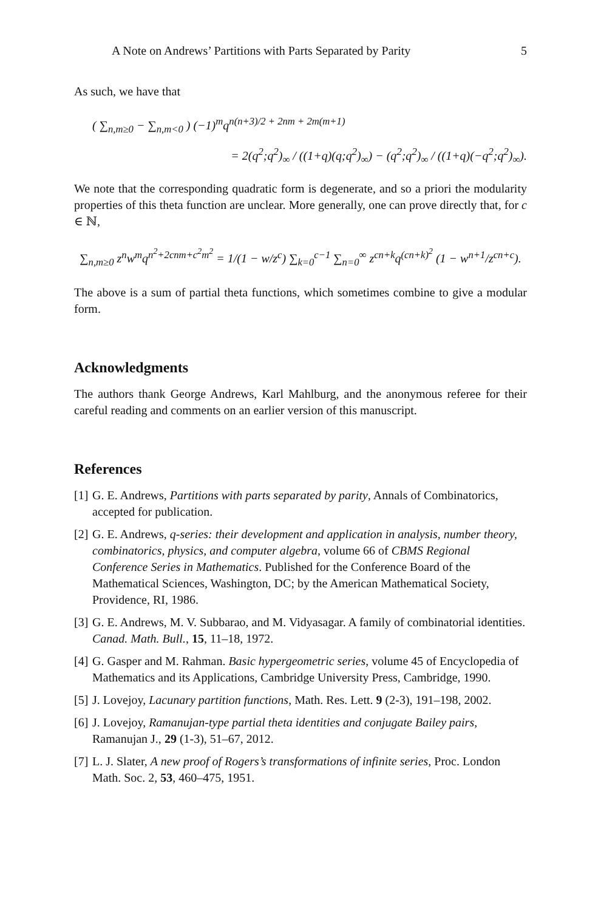A Note on Andrews’ Partitions with Parts Separated by Parity 5
As such, we have that
( ∑<sub>n,m≥0</sub> − ∑<sub>n,m<0</sub> ) (−1)<sup>m</sup>q<sup>n(n+3)/2 + 2nm + 2m(m+1)</sup>
= 2(q<sup>2</sup>;q<sup>2</sup>)<sub>∞</sub> / ((1+q)(q;q<sup>2</sup>)<sub>∞</sub>) − (q<sup>2</sup>;q<sup>2</sup>)<sub>∞</sub> / ((1+q)(−q<sup>2</sup>;q<sup>2</sup>)<sub>∞</sub>).
We note that the corresponding quadratic form is degenerate, and so a priori the modularity properties of this theta function are unclear. More generally, one can prove directly that, for c ∈ ℕ,
∑<sub>n,m≥0</sub> z<sup>n</sup>w<sup>m</sup>q<sup>n<sup>2</sup>+2cnm+c<sup>2</sup>m<sup>2</sup></sup> = 1/(1 − w/z<sup>c</sup>) ∑<sub>k=0</sub><sup>c−1</sup> ∑<sub>n=0</sub><sup>∞</sup> z<sup>cn+k</sup>q<sup>(cn+k)<sup>2</sup></sup> (1 − w<sup>n+1</sup>/z<sup>cn+c</sup>).
The above is a sum of partial theta functions, which sometimes combine to give a modular form.
Acknowledgments
The authors thank George Andrews, Karl Mahlburg, and the anonymous referee for their careful reading and comments on an earlier version of this manuscript.
References
[1] G. E. Andrews, Partitions with parts separated by parity, Annals of Combinatorics, accepted for publication.
[2] G. E. Andrews, q-series: their development and application in analysis, number theory, combinatorics, physics, and computer algebra, volume 66 of CBMS Regional Conference Series in Mathematics. Published for the Conference Board of the Mathematical Sciences, Washington, DC; by the American Mathematical Society, Providence, RI, 1986.
[3] G. E. Andrews, M. V. Subbarao, and M. Vidyasagar. A family of combinatorial identities. Canad. Math. Bull., 15, 11–18, 1972.
[4] G. Gasper and M. Rahman. Basic hypergeometric series, volume 45 of Encyclopedia of Mathematics and its Applications, Cambridge University Press, Cambridge, 1990.
[5] J. Lovejoy, Lacunary partition functions, Math. Res. Lett. 9 (2-3), 191–198, 2002.
[6] J. Lovejoy, Ramanujan-type partial theta identities and conjugate Bailey pairs, Ramanujan J., 29 (1-3), 51–67, 2012.
[7] L. J. Slater, A new proof of Rogers’s transformations of infinite series, Proc. London Math. Soc. 2, 53, 460–475, 1951.